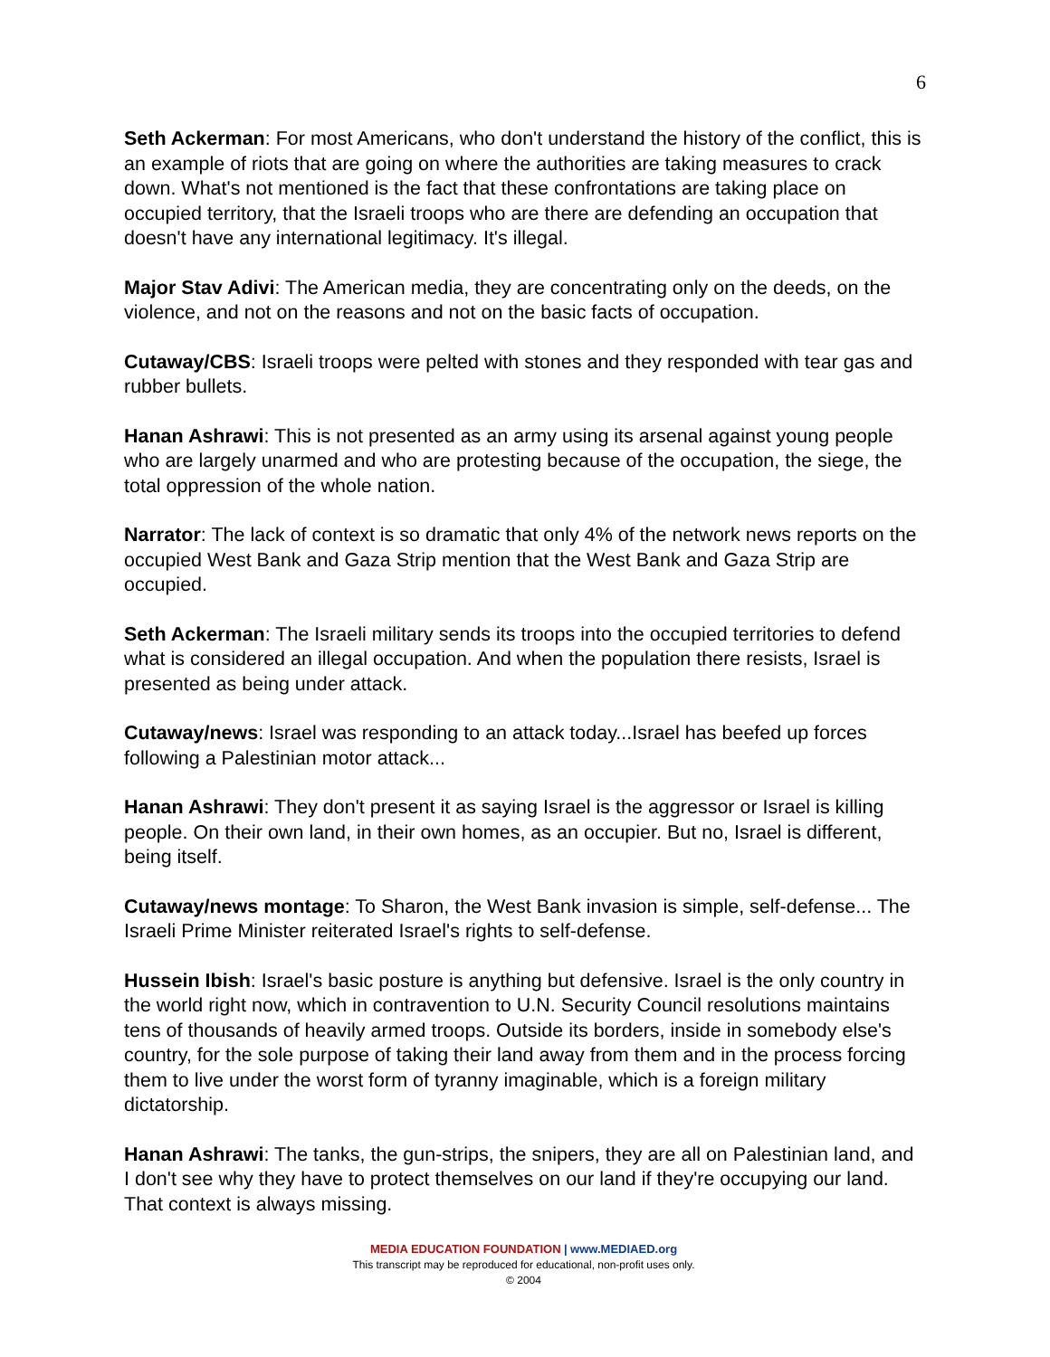6
Seth Ackerman: For most Americans, who don't understand the history of the conflict, this is an example of riots that are going on where the authorities are taking measures to crack down. What's not mentioned is the fact that these confrontations are taking place on occupied territory, that the Israeli troops who are there are defending an occupation that doesn't have any international legitimacy. It's illegal.
Major Stav Adivi: The American media, they are concentrating only on the deeds, on the violence, and not on the reasons and not on the basic facts of occupation.
Cutaway/CBS: Israeli troops were pelted with stones and they responded with tear gas and rubber bullets.
Hanan Ashrawi: This is not presented as an army using its arsenal against young people who are largely unarmed and who are protesting because of the occupation, the siege, the total oppression of the whole nation.
Narrator: The lack of context is so dramatic that only 4% of the network news reports on the occupied West Bank and Gaza Strip mention that the West Bank and Gaza Strip are occupied.
Seth Ackerman: The Israeli military sends its troops into the occupied territories to defend what is considered an illegal occupation. And when the population there resists, Israel is presented as being under attack.
Cutaway/news: Israel was responding to an attack today...Israel has beefed up forces following a Palestinian motor attack...
Hanan Ashrawi: They don't present it as saying Israel is the aggressor or Israel is killing people. On their own land, in their own homes, as an occupier. But no, Israel is different, being itself.
Cutaway/news montage: To Sharon, the West Bank invasion is simple, self-defense... The Israeli Prime Minister reiterated Israel's rights to self-defense.
Hussein Ibish: Israel's basic posture is anything but defensive. Israel is the only country in the world right now, which in contravention to U.N. Security Council resolutions maintains tens of thousands of heavily armed troops. Outside its borders, inside in somebody else's country, for the sole purpose of taking their land away from them and in the process forcing them to live under the worst form of tyranny imaginable, which is a foreign military dictatorship.
Hanan Ashrawi: The tanks, the gun-strips, the snipers, they are all on Palestinian land, and I don't see why they have to protect themselves on our land if they're occupying our land. That context is always missing.
MEDIA EDUCATION FOUNDATION | www.MEDIAED.org
This transcript may be reproduced for educational, non-profit uses only.
© 2004